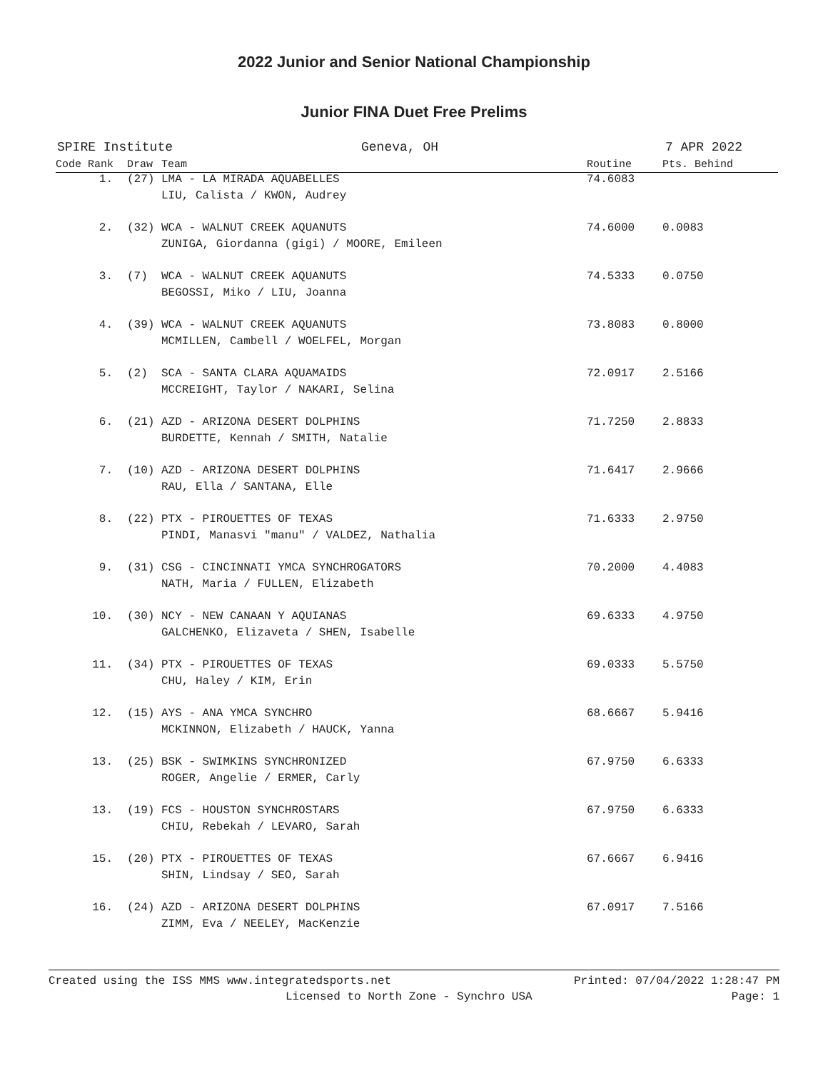2022 Junior and Senior National Championship
Junior FINA Duet Free Prelims
SPIRE Institute Geneva, OH 7 APR 2022
| Code Rank | Draw | Team | Routine | Pts. Behind |
| --- | --- | --- | --- | --- |
| 1. | (27) | LMA - LA MIRADA AQUABELLES | 74.6083 | |
| | | LIU, Calista / KWON, Audrey | | |
| 2. | (32) | WCA - WALNUT CREEK AQUANUTS | 74.6000 | 0.0083 |
| | | ZUNIGA, Giordanna (gigi) / MOORE, Emileen | | |
| 3. | (7) | WCA - WALNUT CREEK AQUANUTS | 74.5333 | 0.0750 |
| | | BEGOSSI, Miko / LIU, Joanna | | |
| 4. | (39) | WCA - WALNUT CREEK AQUANUTS | 73.8083 | 0.8000 |
| | | MCMILLEN, Cambell / WOELFEL, Morgan | | |
| 5. | (2) | SCA - SANTA CLARA AQUAMAIDS | 72.0917 | 2.5166 |
| | | MCCREIGHT, Taylor / NAKARI, Selina | | |
| 6. | (21) | AZD - ARIZONA DESERT DOLPHINS | 71.7250 | 2.8833 |
| | | BURDETTE, Kennah / SMITH, Natalie | | |
| 7. | (10) | AZD - ARIZONA DESERT DOLPHINS | 71.6417 | 2.9666 |
| | | RAU, Ella / SANTANA, Elle | | |
| 8. | (22) | PTX - PIROUETTES OF TEXAS | 71.6333 | 2.9750 |
| | | PINDI, Manasvi "manu" / VALDEZ, Nathalia | | |
| 9. | (31) | CSG - CINCINNATI YMCA SYNCHROGATORS | 70.2000 | 4.4083 |
| | | NATH, Maria / FULLEN, Elizabeth | | |
| 10. | (30) | NCY - NEW CANAAN Y AQUIANAS | 69.6333 | 4.9750 |
| | | GALCHENKO, Elizaveta / SHEN, Isabelle | | |
| 11. | (34) | PTX - PIROUETTES OF TEXAS | 69.0333 | 5.5750 |
| | | CHU, Haley / KIM, Erin | | |
| 12. | (15) | AYS - ANA YMCA SYNCHRO | 68.6667 | 5.9416 |
| | | MCKINNON, Elizabeth / HAUCK, Yanna | | |
| 13. | (25) | BSK - SWIMKINS SYNCHRONIZED | 67.9750 | 6.6333 |
| | | ROGER, Angelie / ERMER, Carly | | |
| 13. | (19) | FCS - HOUSTON SYNCHROSTARS | 67.9750 | 6.6333 |
| | | CHIU, Rebekah / LEVARO, Sarah | | |
| 15. | (20) | PTX - PIROUETTES OF TEXAS | 67.6667 | 6.9416 |
| | | SHIN, Lindsay / SEO, Sarah | | |
| 16. | (24) | AZD - ARIZONA DESERT DOLPHINS | 67.0917 | 7.5166 |
| | | ZIMM, Eva / NEELEY, MacKenzie | | |
Created using the ISS MMS www.integratedsports.net Printed: 07/04/2022 1:28:47 PM
Licensed to North Zone - Synchro USA Page: 1